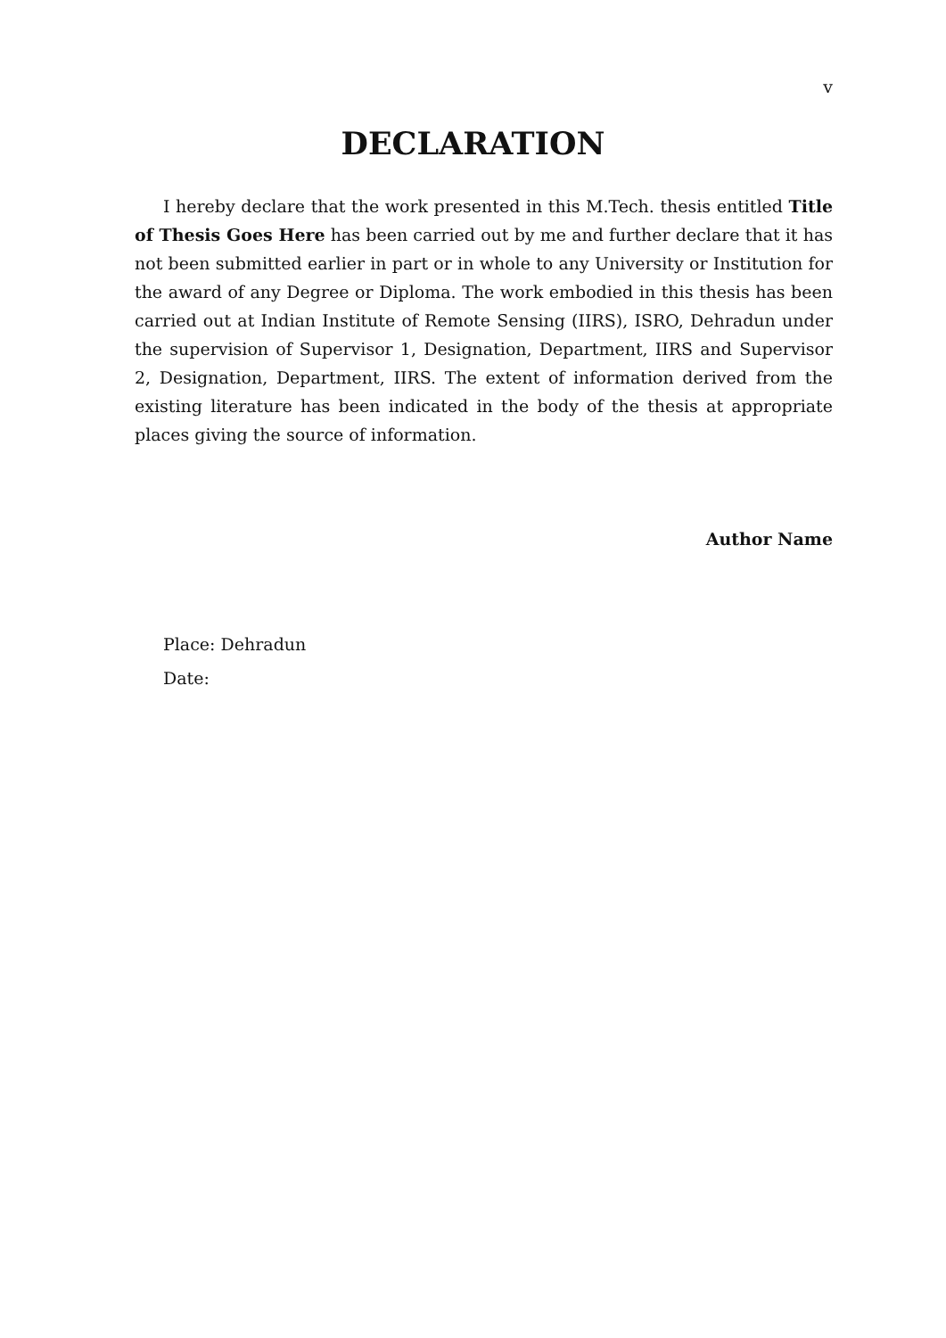v
DECLARATION
I hereby declare that the work presented in this M.Tech. thesis entitled Title of Thesis Goes Here has been carried out by me and further declare that it has not been submitted earlier in part or in whole to any University or Institution for the award of any Degree or Diploma. The work embodied in this thesis has been carried out at Indian Institute of Remote Sensing (IIRS), ISRO, Dehradun under the supervision of Supervisor 1, Designation, Department, IIRS and Supervisor 2, Designation, Department, IIRS. The extent of information derived from the existing literature has been indicated in the body of the thesis at appropriate places giving the source of information.
Author Name
Place: Dehradun
Date: